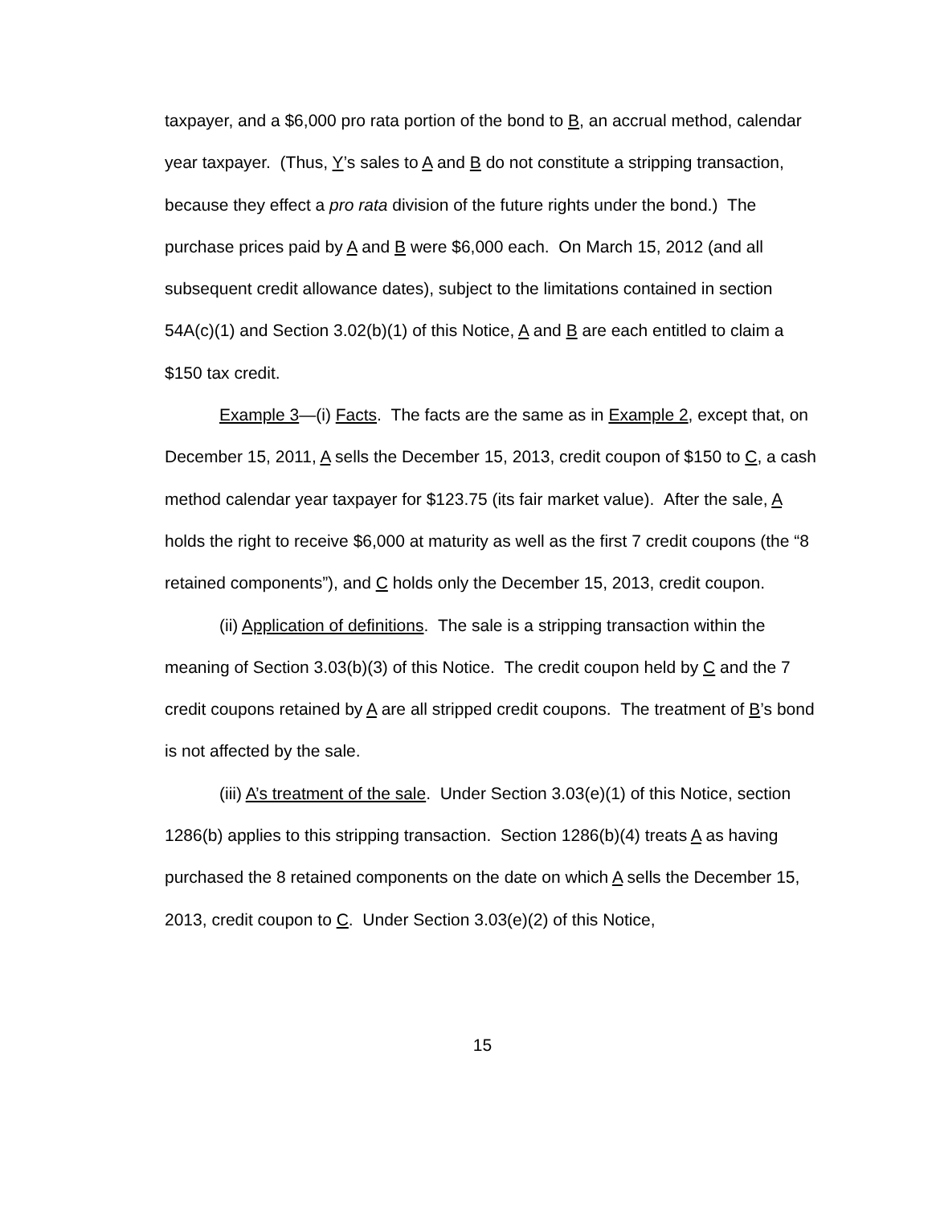taxpayer, and a $6,000 pro rata portion of the bond to B, an accrual method, calendar year taxpayer. (Thus, Y’s sales to A and B do not constitute a stripping transaction, because they effect a pro rata division of the future rights under the bond.) The purchase prices paid by A and B were $6,000 each. On March 15, 2012 (and all subsequent credit allowance dates), subject to the limitations contained in section 54A(c)(1) and Section 3.02(b)(1) of this Notice, A and B are each entitled to claim a $150 tax credit.
Example 3—(i) Facts. The facts are the same as in Example 2, except that, on December 15, 2011, A sells the December 15, 2013, credit coupon of $150 to C, a cash method calendar year taxpayer for $123.75 (its fair market value). After the sale, A holds the right to receive $6,000 at maturity as well as the first 7 credit coupons (the “8 retained components”), and C holds only the December 15, 2013, credit coupon.
(ii) Application of definitions. The sale is a stripping transaction within the meaning of Section 3.03(b)(3) of this Notice. The credit coupon held by C and the 7 credit coupons retained by A are all stripped credit coupons. The treatment of B’s bond is not affected by the sale.
(iii) A’s treatment of the sale. Under Section 3.03(e)(1) of this Notice, section 1286(b) applies to this stripping transaction. Section 1286(b)(4) treats A as having purchased the 8 retained components on the date on which A sells the December 15, 2013, credit coupon to C. Under Section 3.03(e)(2) of this Notice,
15